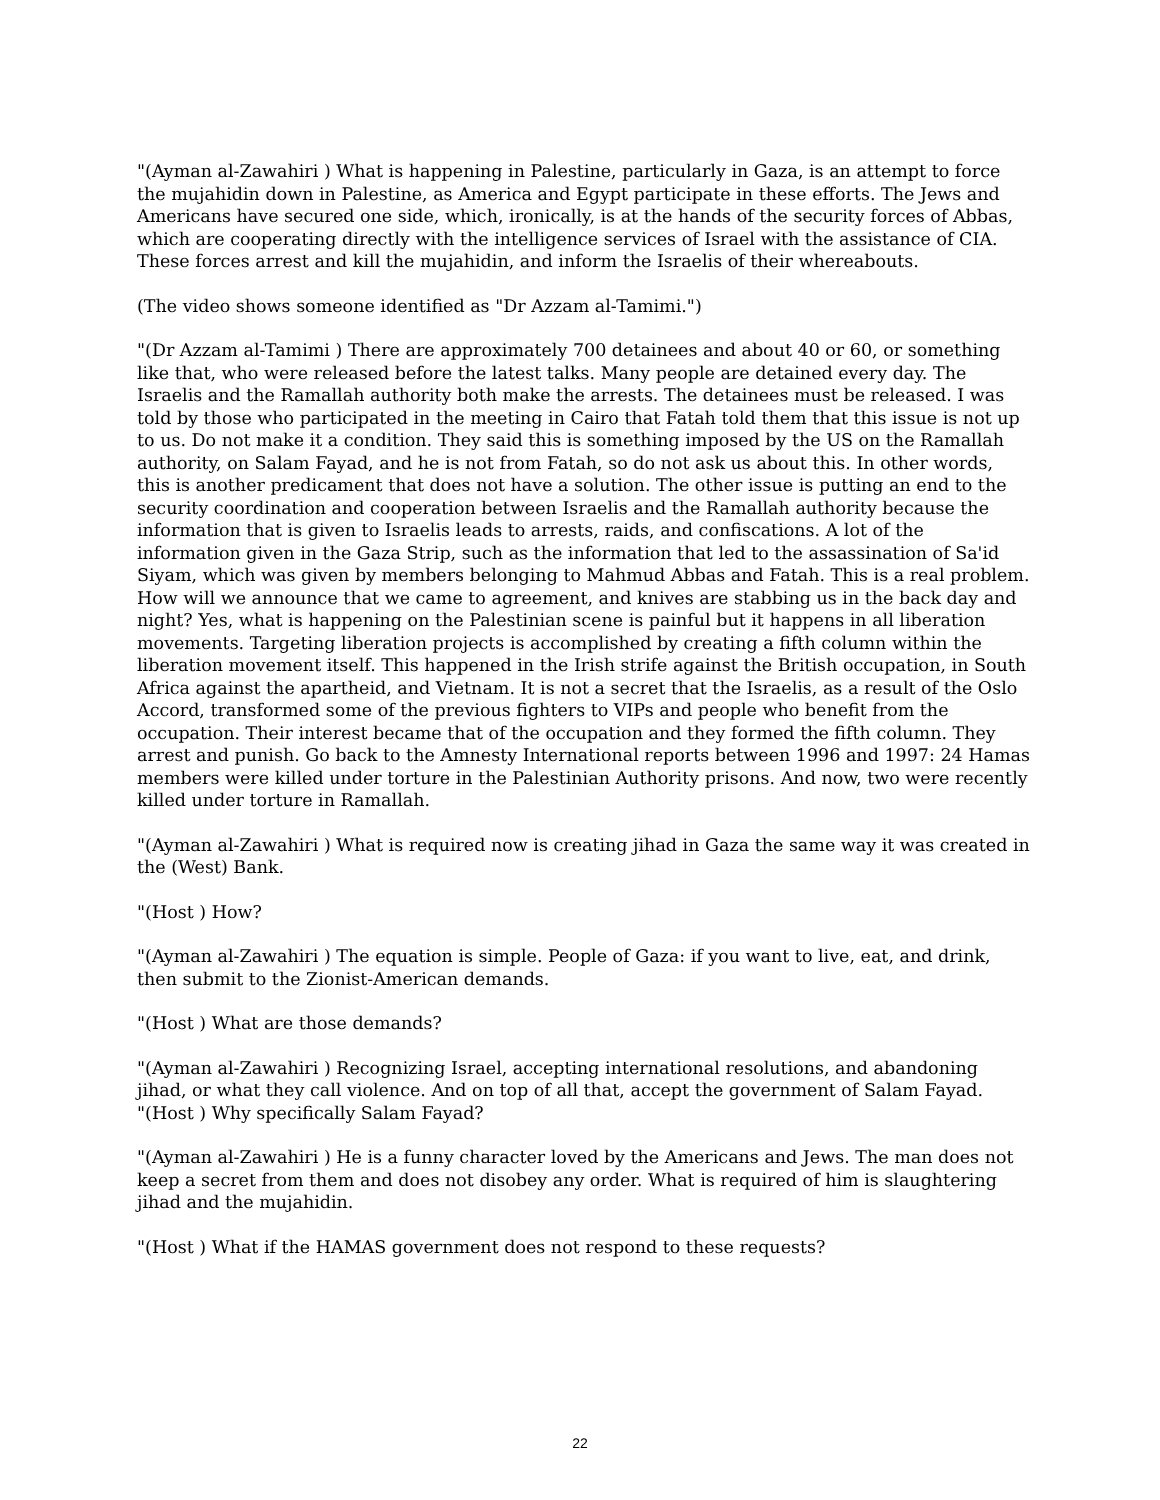"(Ayman al-Zawahiri ) What is happening in Palestine, particularly in Gaza, is an attempt to force the mujahidin down in Palestine, as America and Egypt participate in these efforts. The Jews and Americans have secured one side, which, ironically, is at the hands of the security forces of Abbas, which are cooperating directly with the intelligence services of Israel with the assistance of CIA. These forces arrest and kill the mujahidin, and inform the Israelis of their whereabouts.
(The video shows someone identified as "Dr Azzam al-Tamimi.")
"(Dr Azzam al-Tamimi ) There are approximately 700 detainees and about 40 or 60, or something like that, who were released before the latest talks. Many people are detained every day. The Israelis and the Ramallah authority both make the arrests. The detainees must be released. I was told by those who participated in the meeting in Cairo that Fatah told them that this issue is not up to us. Do not make it a condition. They said this is something imposed by the US on the Ramallah authority, on Salam Fayad, and he is not from Fatah, so do not ask us about this. In other words, this is another predicament that does not have a solution. The other issue is putting an end to the security coordination and cooperation between Israelis and the Ramallah authority because the information that is given to Israelis leads to arrests, raids, and confiscations. A lot of the information given in the Gaza Strip, such as the information that led to the assassination of Sa'id Siyam, which was given by members belonging to Mahmud Abbas and Fatah. This is a real problem. How will we announce that we came to agreement, and knives are stabbing us in the back day and night? Yes, what is happening on the Palestinian scene is painful but it happens in all liberation movements. Targeting liberation projects is accomplished by creating a fifth column within the liberation movement itself. This happened in the Irish strife against the British occupation, in South Africa against the apartheid, and Vietnam. It is not a secret that the Israelis, as a result of the Oslo Accord, transformed some of the previous fighters to VIPs and people who benefit from the occupation. Their interest became that of the occupation and they formed the fifth column. They arrest and punish. Go back to the Amnesty International reports between 1996 and 1997: 24 Hamas members were killed under torture in the Palestinian Authority prisons. And now, two were recently killed under torture in Ramallah.
"(Ayman al-Zawahiri ) What is required now is creating jihad in Gaza the same way it was created in the (West) Bank.
"(Host ) How?
"(Ayman al-Zawahiri ) The equation is simple. People of Gaza: if you want to live, eat, and drink, then submit to the Zionist-American demands.
"(Host ) What are those demands?
"(Ayman al-Zawahiri ) Recognizing Israel, accepting international resolutions, and abandoning jihad, or what they call violence. And on top of all that, accept the government of Salam Fayad.
"(Host ) Why specifically Salam Fayad?
"(Ayman al-Zawahiri ) He is a funny character loved by the Americans and Jews. The man does not keep a secret from them and does not disobey any order. What is required of him is slaughtering jihad and the mujahidin.
"(Host ) What if the HAMAS government does not respond to these requests?
22